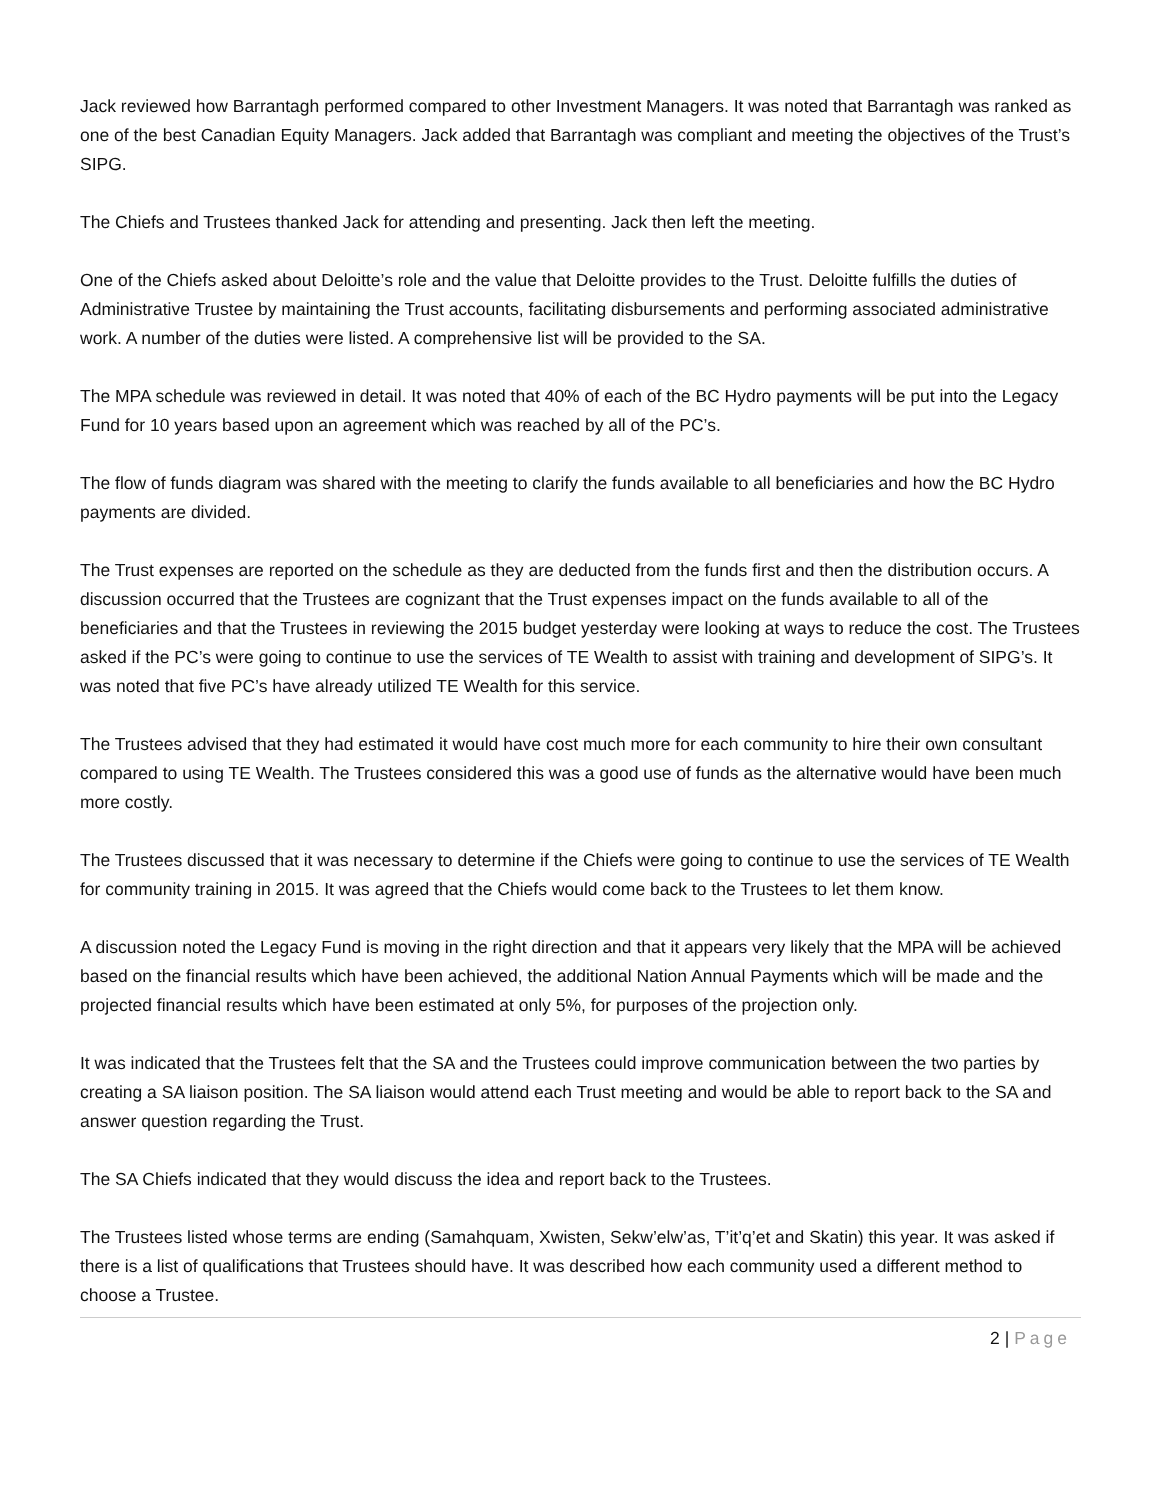Jack reviewed how Barrantagh performed compared to other Investment Managers. It was noted that Barrantagh was ranked as one of the best Canadian Equity Managers. Jack added that Barrantagh was compliant and meeting the objectives of the Trust’s SIPG.
The Chiefs and Trustees thanked Jack for attending and presenting. Jack then left the meeting.
One of the Chiefs asked about Deloitte’s role and the value that Deloitte provides to the Trust. Deloitte fulfills the duties of Administrative Trustee by maintaining the Trust accounts, facilitating disbursements and performing associated administrative work. A number of the duties were listed. A comprehensive list will be provided to the SA.
The MPA schedule was reviewed in detail. It was noted that 40% of each of the BC Hydro payments will be put into the Legacy Fund for 10 years based upon an agreement which was reached by all of the PC’s.
The flow of funds diagram was shared with the meeting to clarify the funds available to all beneficiaries and how the BC Hydro payments are divided.
The Trust expenses are reported on the schedule as they are deducted from the funds first and then the distribution occurs. A discussion occurred that the Trustees are cognizant that the Trust expenses impact on the funds available to all of the beneficiaries and that the Trustees in reviewing the 2015 budget yesterday were looking at ways to reduce the cost. The Trustees asked if the PC’s were going to continue to use the services of TE Wealth to assist with training and development of SIPG’s. It was noted that five PC’s have already utilized TE Wealth for this service.
The Trustees advised that they had estimated it would have cost much more for each community to hire their own consultant compared to using TE Wealth. The Trustees considered this was a good use of funds as the alternative would have been much more costly.
The Trustees discussed that it was necessary to determine if the Chiefs were going to continue to use the services of TE Wealth for community training in 2015. It was agreed that the Chiefs would come back to the Trustees to let them know.
A discussion noted the Legacy Fund is moving in the right direction and that it appears very likely that the MPA will be achieved based on the financial results which have been achieved, the additional Nation Annual Payments which will be made and the projected financial results which have been estimated at only 5%, for purposes of the projection only.
It was indicated that the Trustees felt that the SA and the Trustees could improve communication between the two parties by creating a SA liaison position. The SA liaison would attend each Trust meeting and would be able to report back to the SA and answer question regarding the Trust.
The SA Chiefs indicated that they would discuss the idea and report back to the Trustees.
The Trustees listed whose terms are ending (Samahquam, Xwisten, Sekw’elw’as, T’it’q’et and Skatin) this year. It was asked if there is a list of qualifications that Trustees should have. It was described how each community used a different method to choose a Trustee.
2 | Page